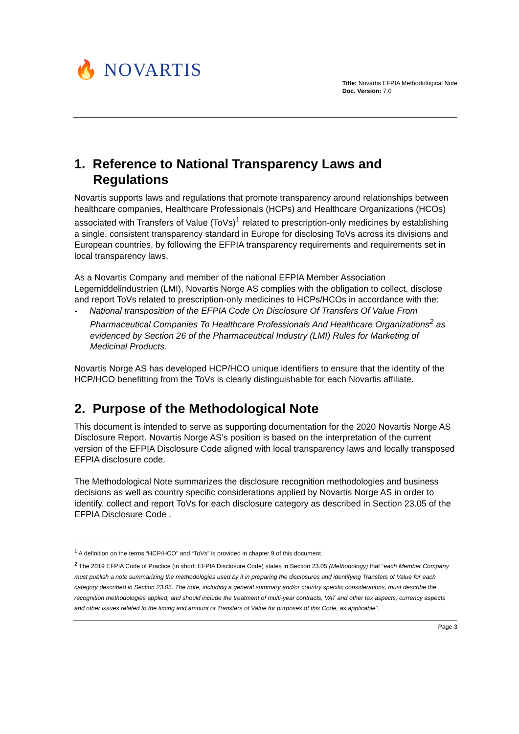🔥 NOVARTIS
Title: Novartis EFPIA Methodological Note
Doc. Version: 7.0
1. Reference to National Transparency Laws and Regulations
Novartis supports laws and regulations that promote transparency around relationships between healthcare companies, Healthcare Professionals (HCPs) and Healthcare Organizations (HCOs) associated with Transfers of Value (ToVs)<sup>1</sup> related to prescription-only medicines by establishing a single, consistent transparency standard in Europe for disclosing ToVs across its divisions and European countries, by following the EFPIA transparency requirements and requirements set in local transparency laws.
As a Novartis Company and member of the national EFPIA Member Association Legemiddelindustrien (LMI), Novartis Norge AS complies with the obligation to collect, disclose and report ToVs related to prescription-only medicines to HCPs/HCOs in accordance with the:
- National transposition of the EFPIA Code On Disclosure Of Transfers Of Value From Pharmaceutical Companies To Healthcare Professionals And Healthcare Organizations<sup>2</sup> as evidenced by Section 26 of the Pharmaceutical Industry (LMI) Rules for Marketing of Medicinal Products.
Novartis Norge AS has developed HCP/HCO unique identifiers to ensure that the identity of the HCP/HCO benefitting from the ToVs is clearly distinguishable for each Novartis affiliate.
2. Purpose of the Methodological Note
This document is intended to serve as supporting documentation for the 2020 Novartis Norge AS Disclosure Report. Novartis Norge AS’s position is based on the interpretation of the current version of the EFPIA Disclosure Code aligned with local transparency laws and locally transposed EFPIA disclosure code.
The Methodological Note summarizes the disclosure recognition methodologies and business decisions as well as country specific considerations applied by Novartis Norge AS in order to identify, collect and report ToVs for each disclosure category as described in Section 23.05 of the EFPIA Disclosure Code .
<sup>1</sup> A definition on the terms “HCP/HCO” and “ToVs” is provided in chapter 9 of this document.
<sup>2</sup> The 2019 EFPIA Code of Practice (in short: EFPIA Disclosure Code) states in Section 23.05 (Methodology) that “each Member Company must publish a note summarizing the methodologies used by it in preparing the disclosures and identifying Transfers of Value for each category described in Section 23.05. The note, including a general summary and/or country specific considerations, must describe the recognition methodologies applied, and should include the treatment of multi-year contracts, VAT and other tax aspects, currency aspects and other issues related to the timing and amount of Transfers of Value for purposes of this Code, as applicable”.
Page 3